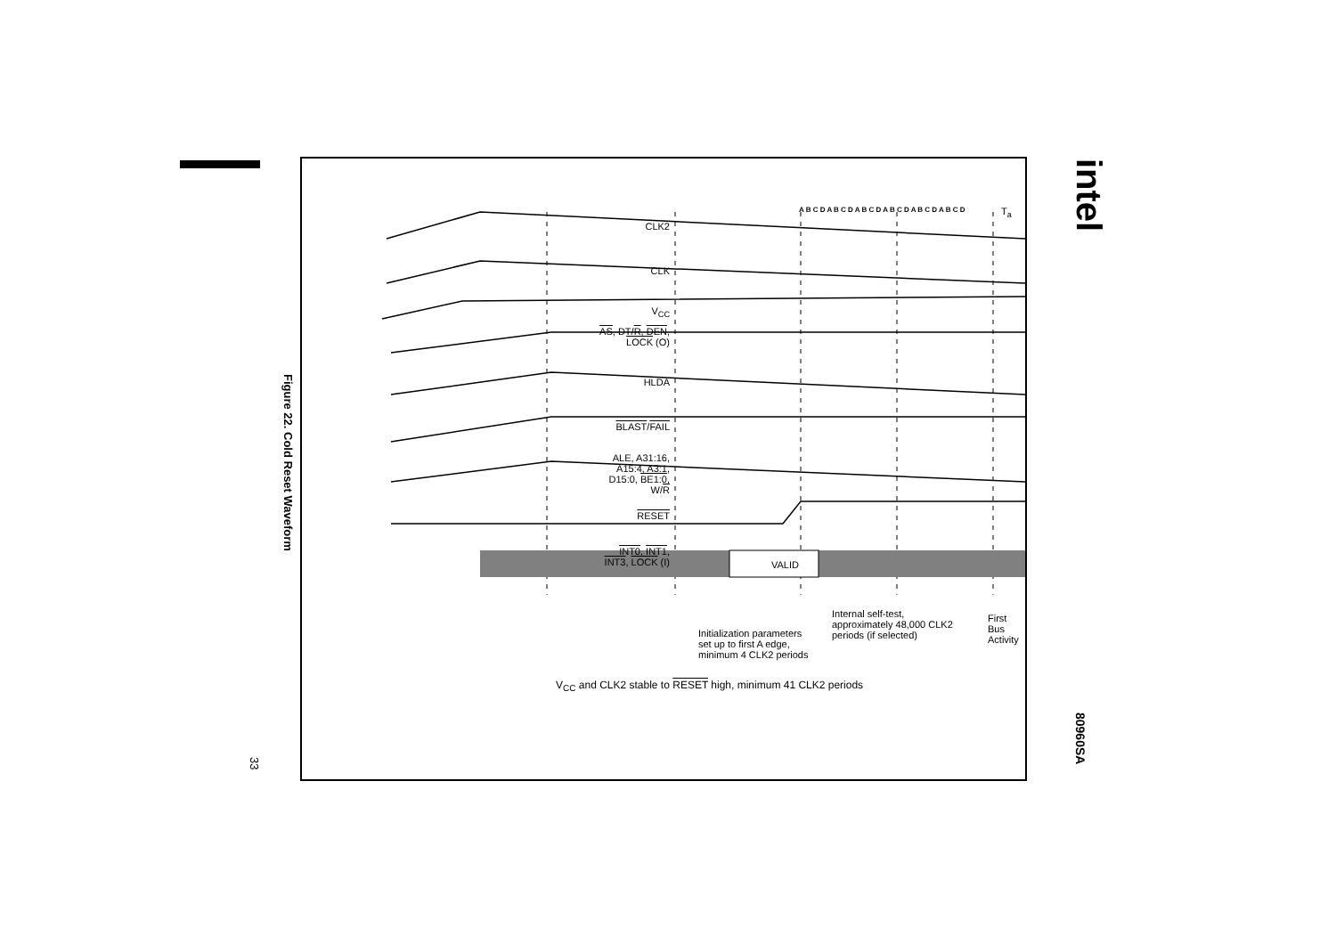Figure 22. Cold Reset Waveform
33
intel
80960SA
CLK2
CLK
V<sub>CC</sub>
AS, DT/R, DEN, LOCK (O)
HLDA
BLAST/FAIL
ALE, A31:16, A15:4, A3:1, D15:0, BE1:0, W/R
RESET
INT0, INT1, INT3, LOCK (I)
A B C D A B C D A B C D A B C D A B C D A B C D
T<sub>a</sub>
VALID
Initialization parameters
set up to first A edge,
minimum 4 CLK2 periods
Internal self-test,
approximately 48,000 CLK2
periods (if selected)
First
Bus
Activity
V<sub>CC</sub> and CLK2 stable to RESET high, minimum 41 CLK2 periods